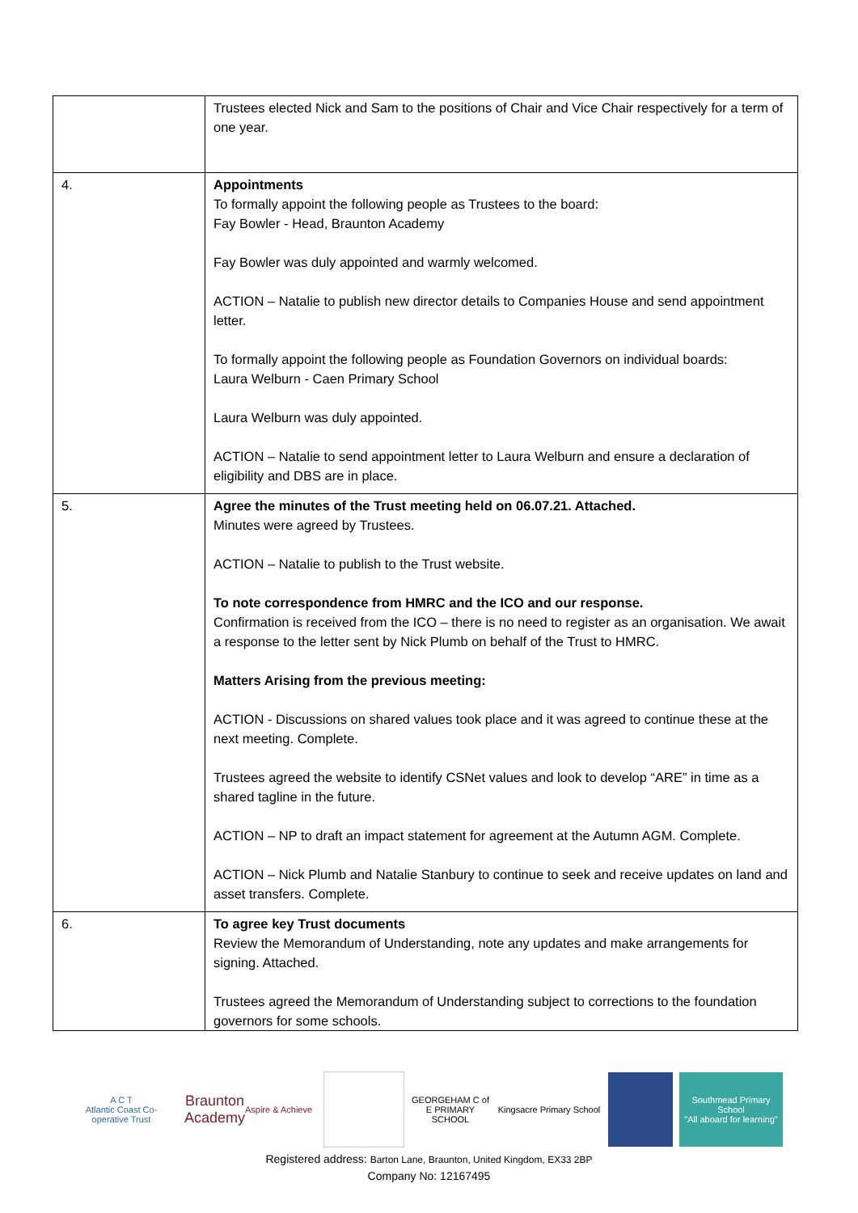| | Trustees elected Nick and Sam to the positions of Chair and Vice Chair respectively for a term of one year. |
| 4. | Appointments To formally appoint the following people as Trustees to the board: Fay Bowler - Head, Braunton Academy Fay Bowler was duly appointed and warmly welcomed. ACTION – Natalie to publish new director details to Companies House and send appointment letter. To formally appoint the following people as Foundation Governors on individual boards: Laura Welburn - Caen Primary School Laura Welburn was duly appointed. ACTION – Natalie to send appointment letter to Laura Welburn and ensure a declaration of eligibility and DBS are in place. |
| 5. | Agree the minutes of the Trust meeting held on 06.07.21. Attached. Minutes were agreed by Trustees. ACTION – Natalie to publish to the Trust website. To note correspondence from HMRC and the ICO and our response. Confirmation is received from the ICO – there is no need to register as an organisation. We await a response to the letter sent by Nick Plumb on behalf of the Trust to HMRC. Matters Arising from the previous meeting: ACTION - Discussions on shared values took place and it was agreed to continue these at the next meeting. Complete. Trustees agreed the website to identify CSNet values and look to develop “ARE” in time as a shared tagline in the future. ACTION – NP to draft an impact statement for agreement at the Autumn AGM. Complete. ACTION – Nick Plumb and Natalie Stanbury to continue to seek and receive updates on land and asset transfers. Complete. |
| 6. | To agree key Trust documents Review the Memorandum of Understanding, note any updates and make arrangements for signing. Attached. Trustees agreed the Memorandum of Understanding subject to corrections to the foundation governors for some schools. |
A C T
Atlantic Coast Co-operative Trust
Braunton
Academy
Aspire & Achieve
GEORGEHAM C of E PRIMARY SCHOOL
Kingsacre Primary School
Southmead Primary School
"All aboard for learning"
Registered address: Barton Lane, Braunton, United Kingdom, EX33 2BP
Company No: 12167495